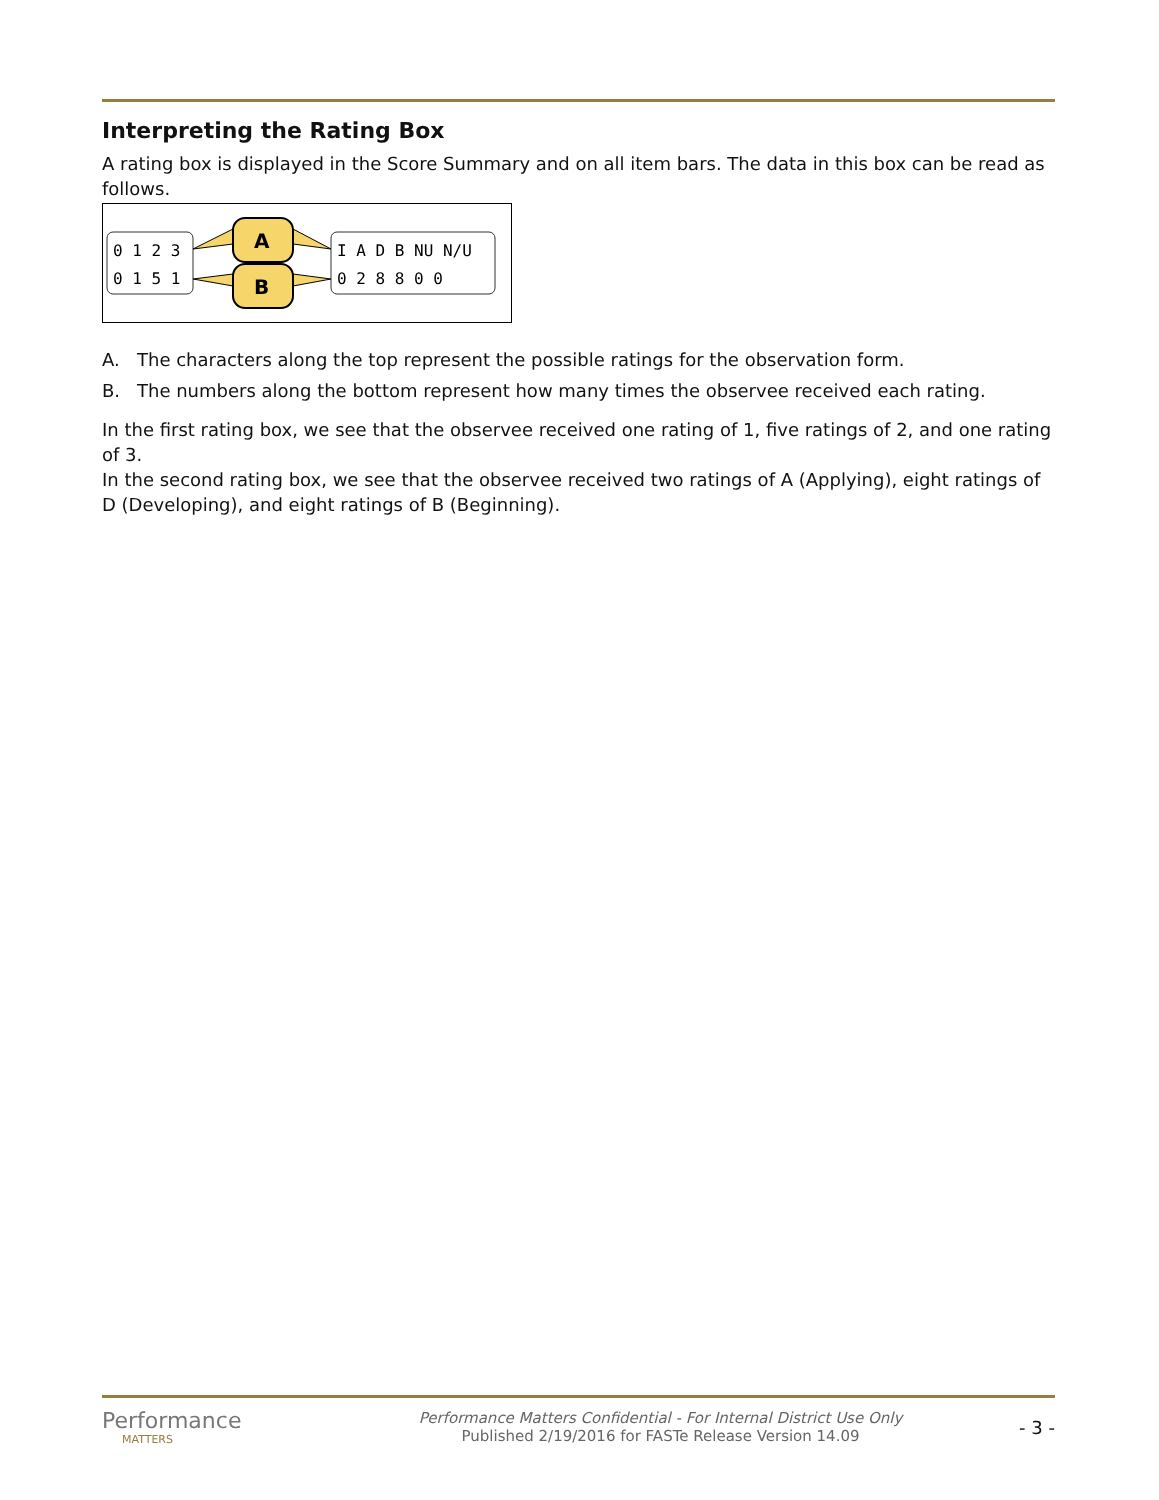Interpreting the Rating Box
A rating box is displayed in the Score Summary and on all item bars. The data in this box can be read as follows.
0 1 2 3
0 1 5 1
I A D B NU N/U
0 2 8 8 0 0
A
B
A. The characters along the top represent the possible ratings for the observation form.
B. The numbers along the bottom represent how many times the observee received each rating.
In the first rating box, we see that the observee received one rating of 1, five ratings of 2, and one rating of 3.
In the second rating box, we see that the observee received two ratings of A (Applying), eight ratings of D (Developing), and eight ratings of B (Beginning).
Performance
MATTERS
Performance Matters Confidential - For Internal District Use Only
Published 2/19/2016 for FASTe Release Version 14.09
- 3 -